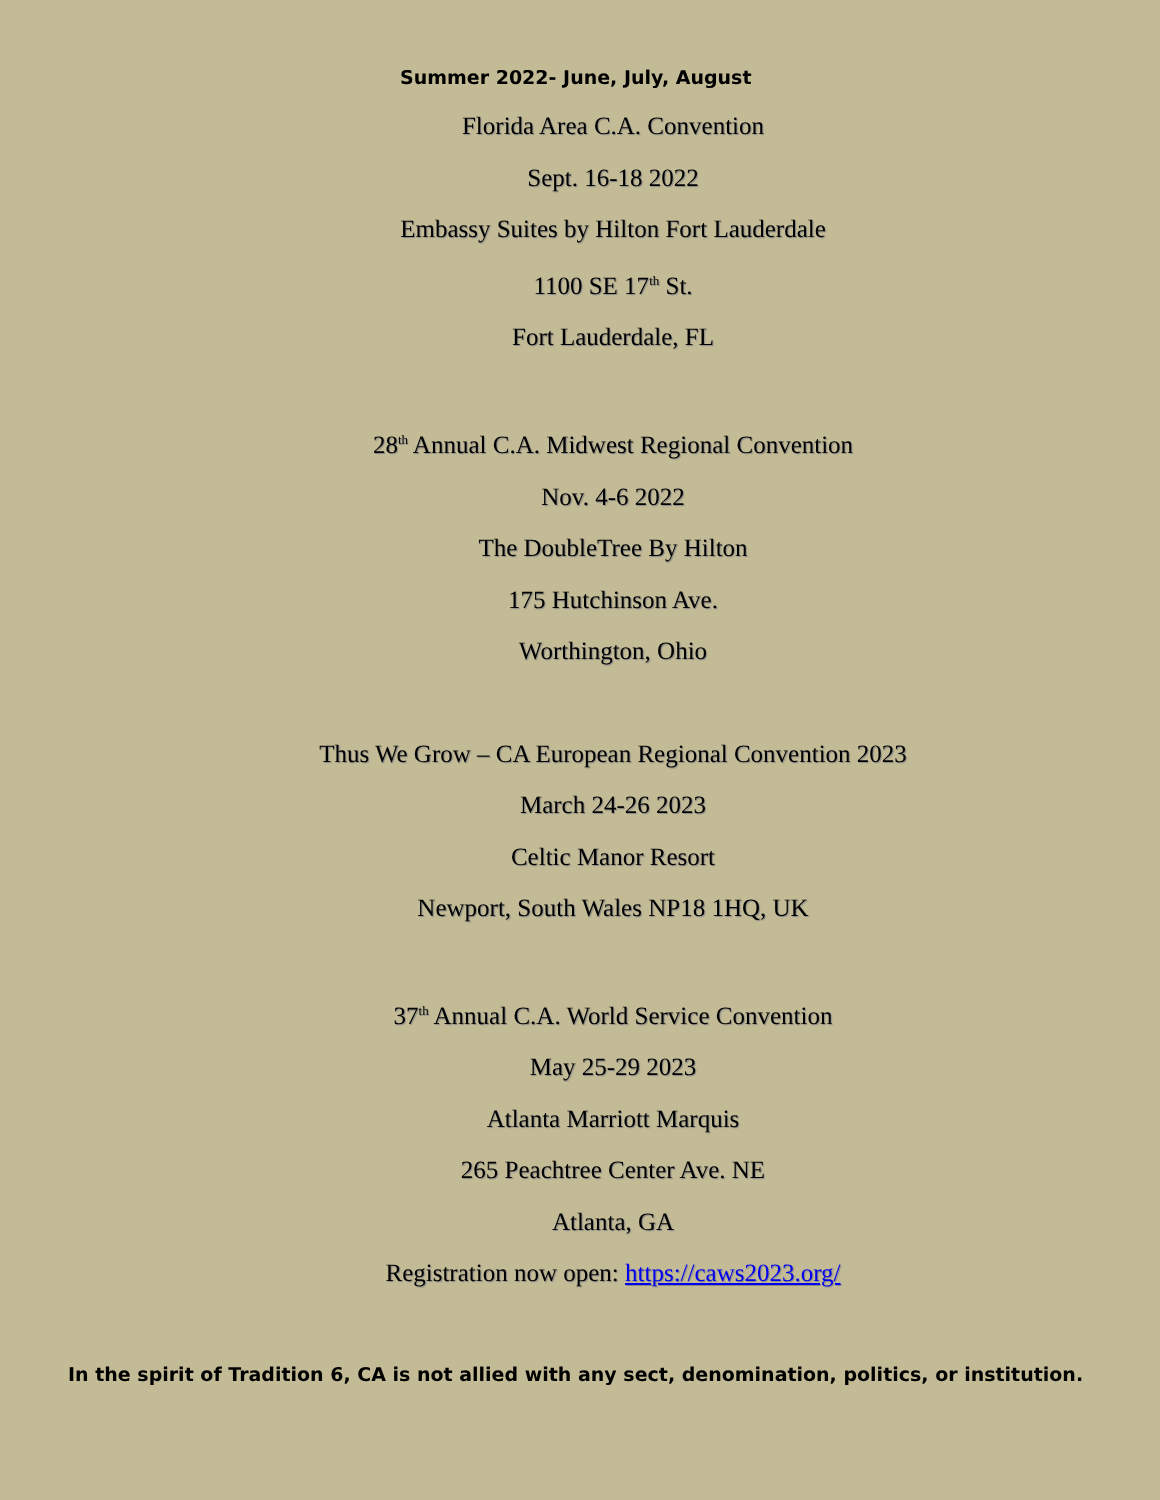Summer 2022- June, July, August
Florida Area C.A. Convention
Sept. 16-18 2022
Embassy Suites by Hilton Fort Lauderdale
1100 SE 17<sup>th</sup> St.
Fort Lauderdale, FL
28<sup>th</sup> Annual C.A. Midwest Regional Convention
Nov. 4-6 2022
The DoubleTree By Hilton
175 Hutchinson Ave.
Worthington, Ohio
Thus We Grow – CA European Regional Convention 2023
March 24-26 2023
Celtic Manor Resort
Newport, South Wales NP18 1HQ, UK
37<sup>th</sup> Annual C.A. World Service Convention
May 25-29 2023
Atlanta Marriott Marquis
265 Peachtree Center Ave. NE
Atlanta, GA
Registration now open: https://caws2023.org/
In the spirit of Tradition 6, CA is not allied with any sect, denomination, politics, or institution.